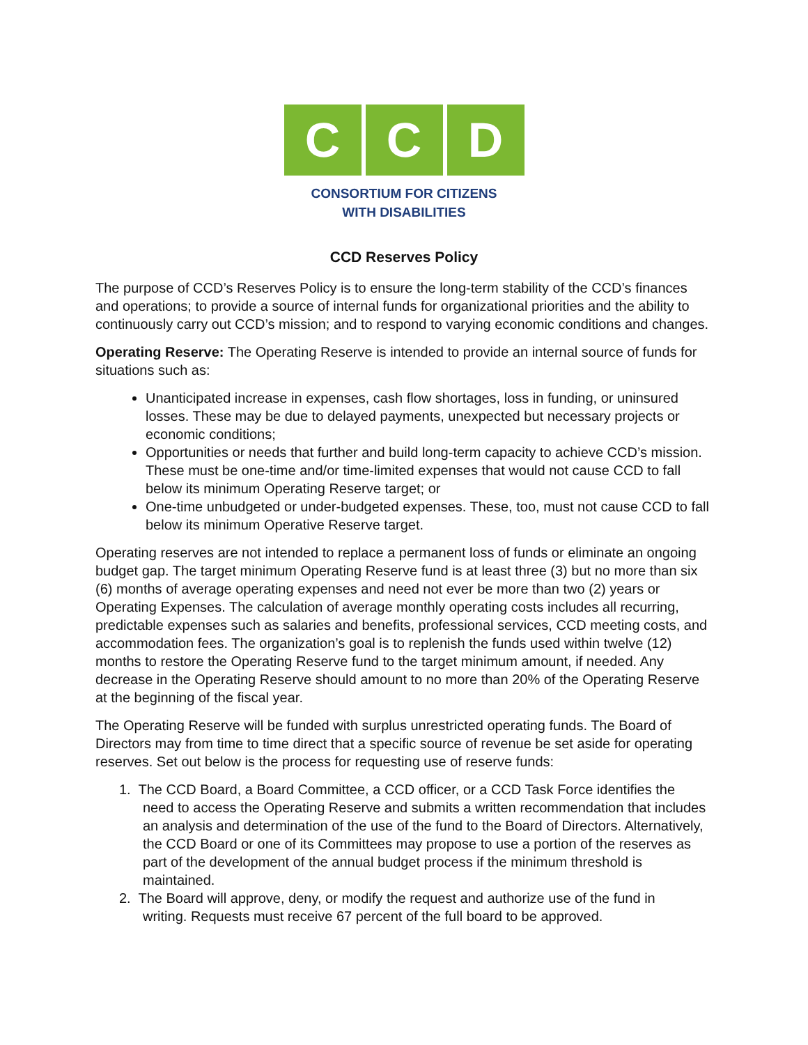C C D
CONSORTIUM FOR CITIZENS
WITH DISABILITIES
CCD Reserves Policy
The purpose of CCD’s Reserves Policy is to ensure the long-term stability of the CCD’s finances and operations; to provide a source of internal funds for organizational priorities and the ability to continuously carry out CCD’s mission; and to respond to varying economic conditions and changes.
Operating Reserve: The Operating Reserve is intended to provide an internal source of funds for situations such as:
Unanticipated increase in expenses, cash flow shortages, loss in funding, or uninsured losses. These may be due to delayed payments, unexpected but necessary projects or economic conditions;
Opportunities or needs that further and build long-term capacity to achieve CCD’s mission. These must be one-time and/or time-limited expenses that would not cause CCD to fall below its minimum Operating Reserve target; or
One-time unbudgeted or under-budgeted expenses. These, too, must not cause CCD to fall below its minimum Operative Reserve target.
Operating reserves are not intended to replace a permanent loss of funds or eliminate an ongoing budget gap. The target minimum Operating Reserve fund is at least three (3) but no more than six (6) months of average operating expenses and need not ever be more than two (2) years or Operating Expenses. The calculation of average monthly operating costs includes all recurring, predictable expenses such as salaries and benefits, professional services, CCD meeting costs, and accommodation fees. The organization’s goal is to replenish the funds used within twelve (12) months to restore the Operating Reserve fund to the target minimum amount, if needed. Any decrease in the Operating Reserve should amount to no more than 20% of the Operating Reserve at the beginning of the fiscal year.
The Operating Reserve will be funded with surplus unrestricted operating funds. The Board of Directors may from time to time direct that a specific source of revenue be set aside for operating reserves. Set out below is the process for requesting use of reserve funds:
1. The CCD Board, a Board Committee, a CCD officer, or a CCD Task Force identifies the
need to access the Operating Reserve and submits a written recommendation that includes an analysis and determination of the use of the fund to the Board of Directors. Alternatively, the CCD Board or one of its Committees may propose to use a portion of the reserves as part of the development of the annual budget process if the minimum threshold is maintained.
2. The Board will approve, deny, or modify the request and authorize use of the fund in
writing. Requests must receive 67 percent of the full board to be approved.